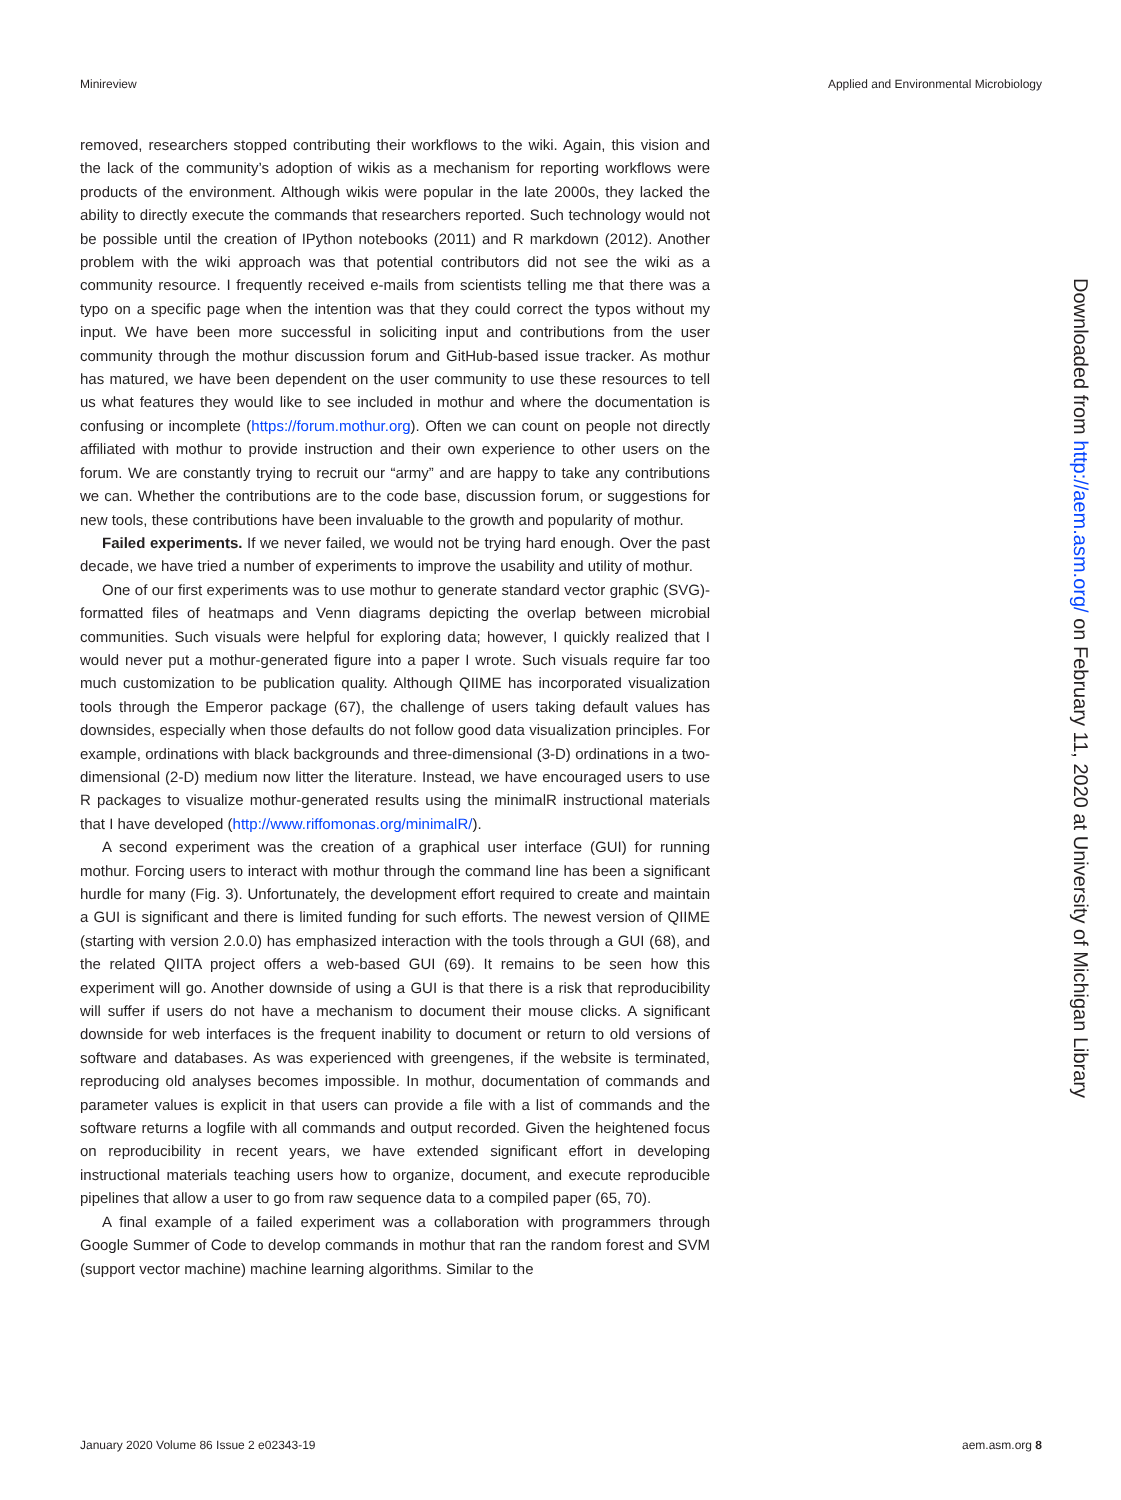Minireview Applied and Environmental Microbiology
removed, researchers stopped contributing their workflows to the wiki. Again, this vision and the lack of the community’s adoption of wikis as a mechanism for reporting workflows were products of the environment. Although wikis were popular in the late 2000s, they lacked the ability to directly execute the commands that researchers reported. Such technology would not be possible until the creation of IPython notebooks (2011) and R markdown (2012). Another problem with the wiki approach was that potential contributors did not see the wiki as a community resource. I frequently received e-mails from scientists telling me that there was a typo on a specific page when the intention was that they could correct the typos without my input. We have been more successful in soliciting input and contributions from the user community through the mothur discussion forum and GitHub-based issue tracker. As mothur has matured, we have been dependent on the user community to use these resources to tell us what features they would like to see included in mothur and where the documentation is confusing or incomplete (https://forum.mothur.org). Often we can count on people not directly affiliated with mothur to provide instruction and their own experience to other users on the forum. We are constantly trying to recruit our “army” and are happy to take any contributions we can. Whether the contributions are to the code base, discussion forum, or suggestions for new tools, these contributions have been invaluable to the growth and popularity of mothur.
Failed experiments. If we never failed, we would not be trying hard enough. Over the past decade, we have tried a number of experiments to improve the usability and utility of mothur.
One of our first experiments was to use mothur to generate standard vector graphic (SVG)-formatted files of heatmaps and Venn diagrams depicting the overlap between microbial communities. Such visuals were helpful for exploring data; however, I quickly realized that I would never put a mothur-generated figure into a paper I wrote. Such visuals require far too much customization to be publication quality. Although QIIME has incorporated visualization tools through the Emperor package (67), the challenge of users taking default values has downsides, especially when those defaults do not follow good data visualization principles. For example, ordinations with black backgrounds and three-dimensional (3-D) ordinations in a two-dimensional (2-D) medium now litter the literature. Instead, we have encouraged users to use R packages to visualize mothur-generated results using the minimalR instructional materials that I have developed (http://www.riffomonas.org/minimalR/).
A second experiment was the creation of a graphical user interface (GUI) for running mothur. Forcing users to interact with mothur through the command line has been a significant hurdle for many (Fig. 3). Unfortunately, the development effort required to create and maintain a GUI is significant and there is limited funding for such efforts. The newest version of QIIME (starting with version 2.0.0) has emphasized interaction with the tools through a GUI (68), and the related QIITA project offers a web-based GUI (69). It remains to be seen how this experiment will go. Another downside of using a GUI is that there is a risk that reproducibility will suffer if users do not have a mechanism to document their mouse clicks. A significant downside for web interfaces is the frequent inability to document or return to old versions of software and databases. As was experienced with greengenes, if the website is terminated, reproducing old analyses becomes impossible. In mothur, documentation of commands and parameter values is explicit in that users can provide a file with a list of commands and the software returns a logfile with all commands and output recorded. Given the heightened focus on reproducibility in recent years, we have extended significant effort in developing instructional materials teaching users how to organize, document, and execute reproducible pipelines that allow a user to go from raw sequence data to a compiled paper (65, 70).
A final example of a failed experiment was a collaboration with programmers through Google Summer of Code to develop commands in mothur that ran the random forest and SVM (support vector machine) machine learning algorithms. Similar to the
January 2020 Volume 86 Issue 2 e02343-19 aem.asm.org 8
Downloaded from http://aem.asm.org/ on February 11, 2020 at University of Michigan Library